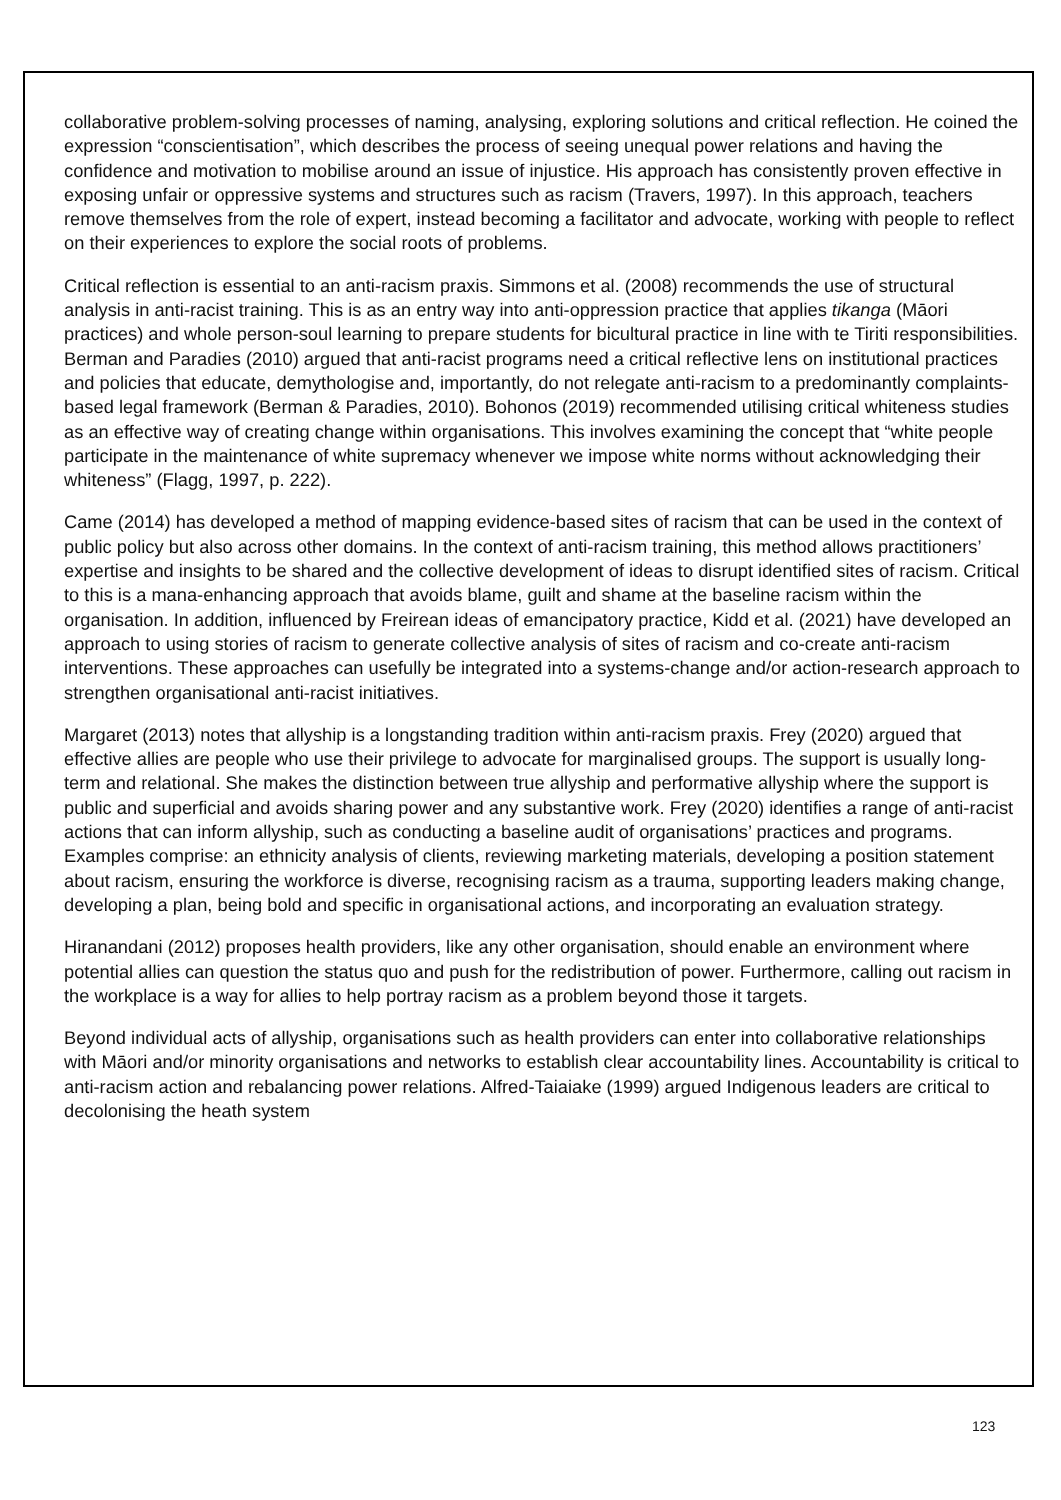collaborative problem-solving processes of naming, analysing, exploring solutions and critical reflection. He coined the expression “conscientisation”, which describes the process of seeing unequal power relations and having the confidence and motivation to mobilise around an issue of injustice. His approach has consistently proven effective in exposing unfair or oppressive systems and structures such as racism (Travers, 1997). In this approach, teachers remove themselves from the role of expert, instead becoming a facilitator and advocate, working with people to reflect on their experiences to explore the social roots of problems.
Critical reflection is essential to an anti-racism praxis. Simmons et al. (2008) recommends the use of structural analysis in anti-racist training. This is as an entry way into anti-oppression practice that applies tikanga (Māori practices) and whole person-soul learning to prepare students for bicultural practice in line with te Tiriti responsibilities. Berman and Paradies (2010) argued that anti-racist programs need a critical reflective lens on institutional practices and policies that educate, demythologise and, importantly, do not relegate anti-racism to a predominantly complaints-based legal framework (Berman & Paradies, 2010). Bohonos (2019) recommended utilising critical whiteness studies as an effective way of creating change within organisations. This involves examining the concept that “white people participate in the maintenance of white supremacy whenever we impose white norms without acknowledging their whiteness” (Flagg, 1997, p. 222).
Came (2014) has developed a method of mapping evidence-based sites of racism that can be used in the context of public policy but also across other domains. In the context of anti-racism training, this method allows practitioners’ expertise and insights to be shared and the collective development of ideas to disrupt identified sites of racism. Critical to this is a mana-enhancing approach that avoids blame, guilt and shame at the baseline racism within the organisation. In addition, influenced by Freirean ideas of emancipatory practice, Kidd et al. (2021) have developed an approach to using stories of racism to generate collective analysis of sites of racism and co-create anti-racism interventions. These approaches can usefully be integrated into a systems-change and/or action-research approach to strengthen organisational anti-racist initiatives.
Margaret (2013) notes that allyship is a longstanding tradition within anti-racism praxis. Frey (2020) argued that effective allies are people who use their privilege to advocate for marginalised groups. The support is usually long-term and relational. She makes the distinction between true allyship and performative allyship where the support is public and superficial and avoids sharing power and any substantive work. Frey (2020) identifies a range of anti-racist actions that can inform allyship, such as conducting a baseline audit of organisations’ practices and programs. Examples comprise: an ethnicity analysis of clients, reviewing marketing materials, developing a position statement about racism, ensuring the workforce is diverse, recognising racism as a trauma, supporting leaders making change, developing a plan, being bold and specific in organisational actions, and incorporating an evaluation strategy.
Hiranandani (2012) proposes health providers, like any other organisation, should enable an environment where potential allies can question the status quo and push for the redistribution of power. Furthermore, calling out racism in the workplace is a way for allies to help portray racism as a problem beyond those it targets.
Beyond individual acts of allyship, organisations such as health providers can enter into collaborative relationships with Māori and/or minority organisations and networks to establish clear accountability lines. Accountability is critical to anti-racism action and rebalancing power relations. Alfred-Taiaiake (1999) argued Indigenous leaders are critical to decolonising the heath system
123